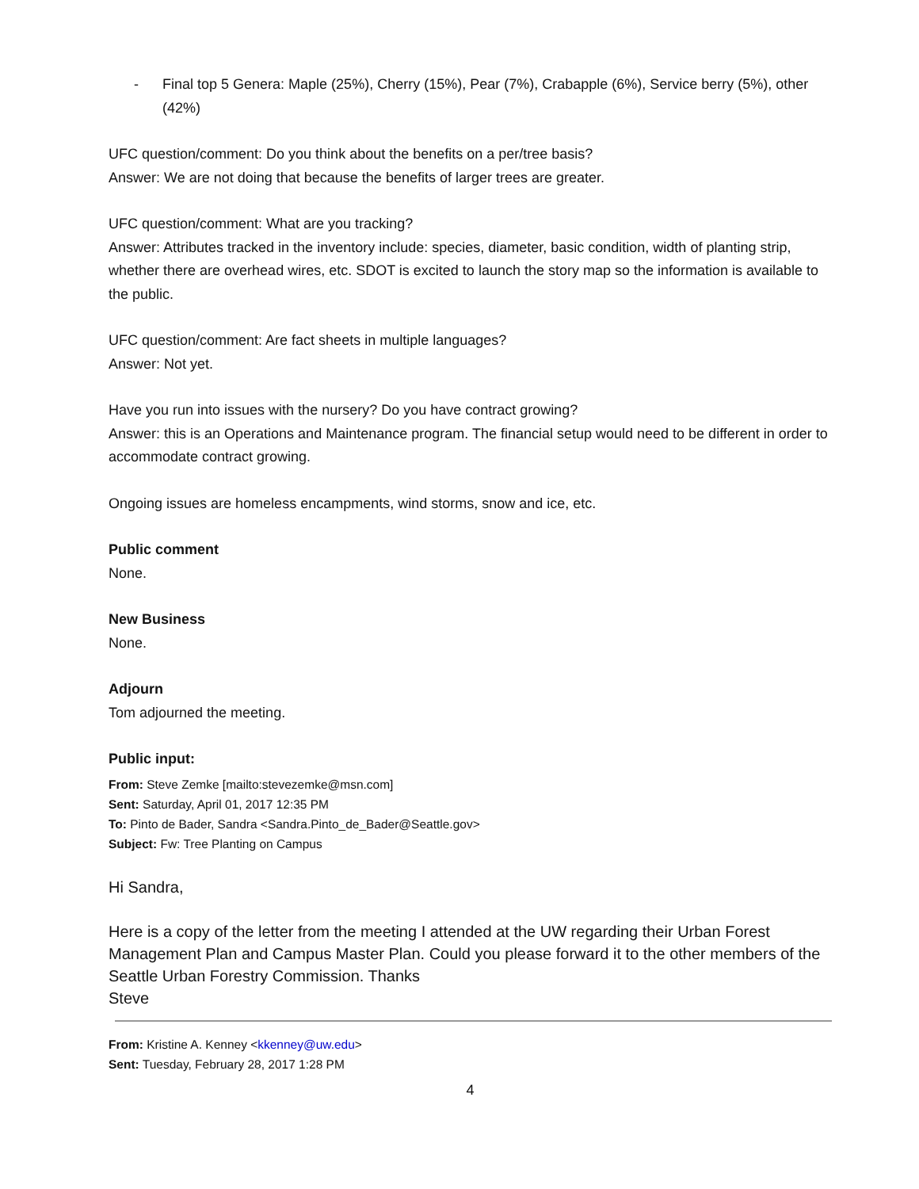- Final top 5 Genera: Maple (25%), Cherry (15%), Pear (7%), Crabapple (6%), Service berry (5%), other (42%)
UFC question/comment: Do you think about the benefits on a per/tree basis?
Answer: We are not doing that because the benefits of larger trees are greater.
UFC question/comment: What are you tracking?
Answer: Attributes tracked in the inventory include: species, diameter, basic condition, width of planting strip, whether there are overhead wires, etc. SDOT is excited to launch the story map so the information is available to the public.
UFC question/comment: Are fact sheets in multiple languages?
Answer: Not yet.
Have you run into issues with the nursery? Do you have contract growing?
Answer: this is an Operations and Maintenance program. The financial setup would need to be different in order to accommodate contract growing.
Ongoing issues are homeless encampments, wind storms, snow and ice, etc.
Public comment
None.
New Business
None.
Adjourn
Tom adjourned the meeting.
Public input:
From: Steve Zemke [mailto:stevezemke@msn.com]
Sent: Saturday, April 01, 2017 12:35 PM
To: Pinto de Bader, Sandra <Sandra.Pinto_de_Bader@Seattle.gov>
Subject: Fw: Tree Planting on Campus
Hi Sandra,
Here is a copy of the letter from the meeting I attended at the UW regarding their Urban Forest Management Plan and Campus Master Plan. Could you please forward it to the other members of the Seattle Urban Forestry Commission. Thanks
Steve
From: Kristine A. Kenney <kkenney@uw.edu>
Sent: Tuesday, February 28, 2017 1:28 PM
4